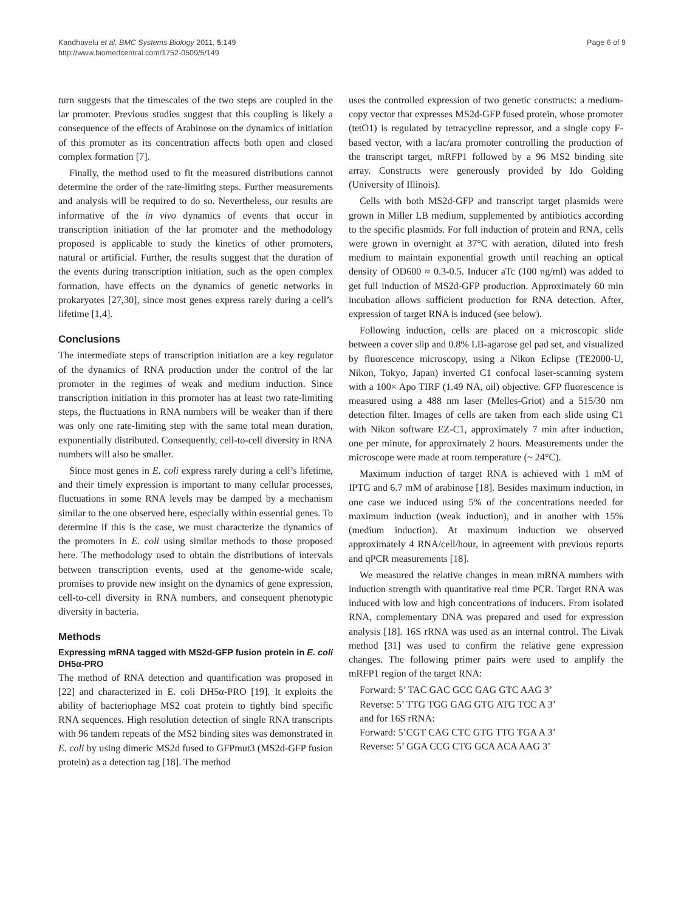Kandhavelu et al. BMC Systems Biology 2011, 5:149
http://www.biomedcentral.com/1752-0509/5/149
Page 6 of 9
turn suggests that the timescales of the two steps are coupled in the lar promoter. Previous studies suggest that this coupling is likely a consequence of the effects of Arabinose on the dynamics of initiation of this promoter as its concentration affects both open and closed complex formation [7].
Finally, the method used to fit the measured distributions cannot determine the order of the rate-limiting steps. Further measurements and analysis will be required to do so. Nevertheless, our results are informative of the in vivo dynamics of events that occur in transcription initiation of the lar promoter and the methodology proposed is applicable to study the kinetics of other promoters, natural or artificial. Further, the results suggest that the duration of the events during transcription initiation, such as the open complex formation, have effects on the dynamics of genetic networks in prokaryotes [27,30], since most genes express rarely during a cell’s lifetime [1,4].
Conclusions
The intermediate steps of transcription initiation are a key regulator of the dynamics of RNA production under the control of the lar promoter in the regimes of weak and medium induction. Since transcription initiation in this promoter has at least two rate-limiting steps, the fluctuations in RNA numbers will be weaker than if there was only one rate-limiting step with the same total mean duration, exponentially distributed. Consequently, cell-to-cell diversity in RNA numbers will also be smaller.
Since most genes in E. coli express rarely during a cell’s lifetime, and their timely expression is important to many cellular processes, fluctuations in some RNA levels may be damped by a mechanism similar to the one observed here, especially within essential genes. To determine if this is the case, we must characterize the dynamics of the promoters in E. coli using similar methods to those proposed here. The methodology used to obtain the distributions of intervals between transcription events, used at the genome-wide scale, promises to provide new insight on the dynamics of gene expression, cell-to-cell diversity in RNA numbers, and consequent phenotypic diversity in bacteria.
Methods
Expressing mRNA tagged with MS2d-GFP fusion protein in E. coli DH5α-PRO
The method of RNA detection and quantification was proposed in [22] and characterized in E. coli DH5α-PRO [19]. It exploits the ability of bacteriophage MS2 coat protein to tightly bind specific RNA sequences. High resolution detection of single RNA transcripts with 96 tandem repeats of the MS2 binding sites was demonstrated in E. coli by using dimeric MS2d fused to GFPmut3 (MS2d-GFP fusion protein) as a detection tag [18]. The method
uses the controlled expression of two genetic constructs: a medium-copy vector that expresses MS2d-GFP fused protein, whose promoter (tetO1) is regulated by tetracycline repressor, and a single copy F-based vector, with a lac/ara promoter controlling the production of the transcript target, mRFP1 followed by a 96 MS2 binding site array. Constructs were generously provided by Ido Golding (University of Illinois).
Cells with both MS2d-GFP and transcript target plasmids were grown in Miller LB medium, supplemented by antibiotics according to the specific plasmids. For full induction of protein and RNA, cells were grown in overnight at 37°C with aeration, diluted into fresh medium to maintain exponential growth until reaching an optical density of OD600 ≈ 0.3-0.5. Inducer aTc (100 ng/ml) was added to get full induction of MS2d-GFP production. Approximately 60 min incubation allows sufficient production for RNA detection. After, expression of target RNA is induced (see below).
Following induction, cells are placed on a microscopic slide between a cover slip and 0.8% LB-agarose gel pad set, and visualized by fluorescence microscopy, using a Nikon Eclipse (TE2000-U, Nikon, Tokyo, Japan) inverted C1 confocal laser-scanning system with a 100× Apo TIRF (1.49 NA, oil) objective. GFP fluorescence is measured using a 488 nm laser (Melles-Griot) and a 515/30 nm detection filter. Images of cells are taken from each slide using C1 with Nikon software EZ-C1, approximately 7 min after induction, one per minute, for approximately 2 hours. Measurements under the microscope were made at room temperature (~ 24°C).
Maximum induction of target RNA is achieved with 1 mM of IPTG and 6.7 mM of arabinose [18]. Besides maximum induction, in one case we induced using 5% of the concentrations needed for maximum induction (weak induction), and in another with 15% (medium induction). At maximum induction we observed approximately 4 RNA/cell/hour, in agreement with previous reports and qPCR measurements [18].
We measured the relative changes in mean mRNA numbers with induction strength with quantitative real time PCR. Target RNA was induced with low and high concentrations of inducers. From isolated RNA, complementary DNA was prepared and used for expression analysis [18]. 16S rRNA was used as an internal control. The Livak method [31] was used to confirm the relative gene expression changes. The following primer pairs were used to amplify the mRFP1 region of the target RNA:
Forward: 5’ TAC GAC GCC GAG GTC AAG 3’
Reverse: 5’ TTG TGG GAG GTG ATG TCC A 3’
and for 16S rRNA:
Forward: 5’CGT CAG CTC GTG TTG TGA A 3’
Reverse: 5’ GGA CCG CTG GCA ACA AAG 3’